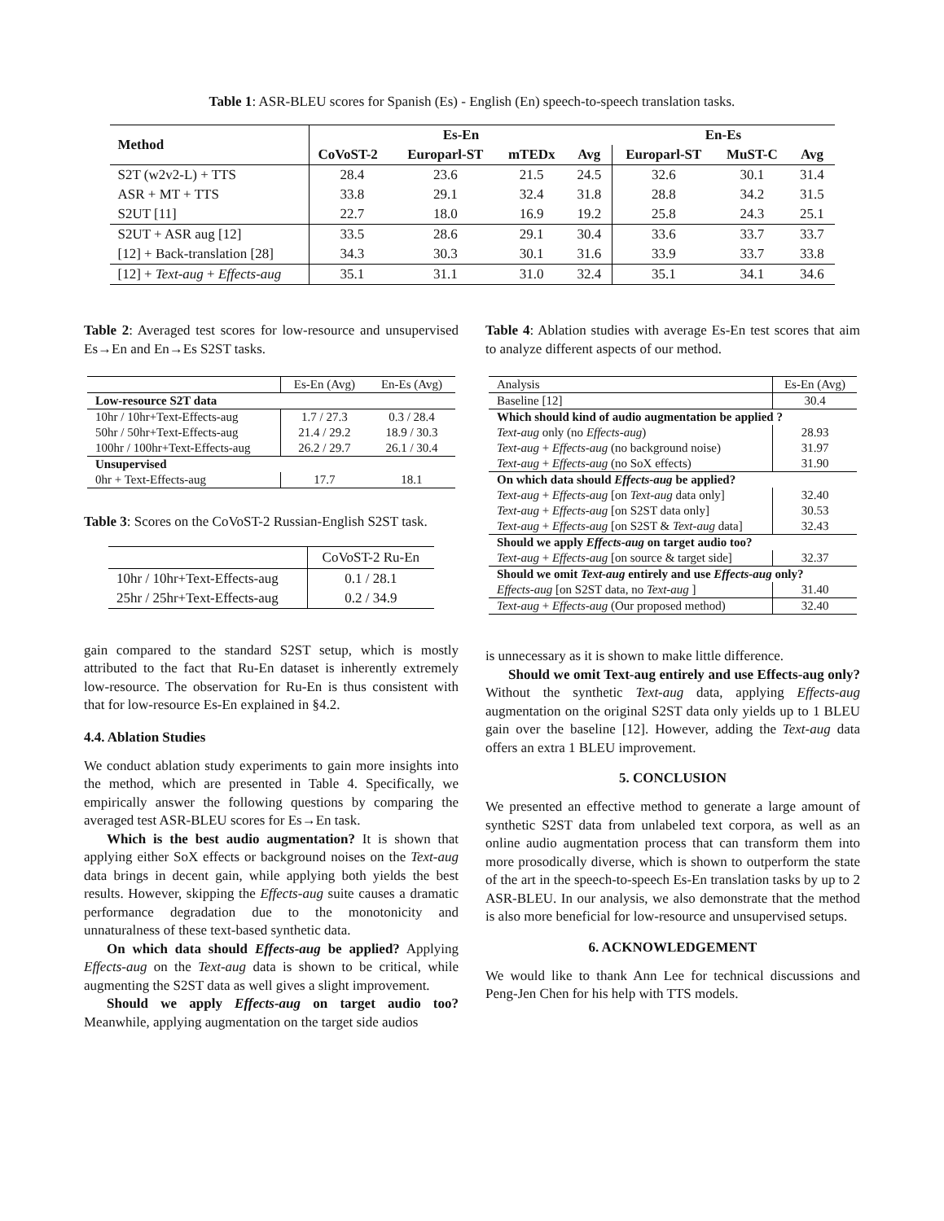Table 1: ASR-BLEU scores for Spanish (Es) - English (En) speech-to-speech translation tasks.
| Method | Es-En | | | | En-Es | | |
| --- | --- | --- | --- | --- | --- | --- | --- |
| | CoVoST-2 | Europarl-ST | mTEDx | Avg | Europarl-ST | MuST-C | Avg |
| S2T (w2v2-L) + TTS | 28.4 | 23.6 | 21.5 | 24.5 | 32.6 | 30.1 | 31.4 |
| ASR + MT + TTS | 33.8 | 29.1 | 32.4 | 31.8 | 28.8 | 34.2 | 31.5 |
| S2UT [11] | 22.7 | 18.0 | 16.9 | 19.2 | 25.8 | 24.3 | 25.1 |
| S2UT + ASR aug [12] | 33.5 | 28.6 | 29.1 | 30.4 | 33.6 | 33.7 | 33.7 |
| [12] + Back-translation [28] | 34.3 | 30.3 | 30.1 | 31.6 | 33.9 | 33.7 | 33.8 |
| [12] + Text-aug + Effects-aug | 35.1 | 31.1 | 31.0 | 32.4 | 35.1 | 34.1 | 34.6 |
Table 2: Averaged test scores for low-resource and unsupervised Es→En and En→Es S2ST tasks.
| | Es-En (Avg) | En-Es (Avg) |
| Low-resource S2T data | | |
| 10hr / 10hr+Text-Effects-aug | 1.7 / 27.3 | 0.3 / 28.4 |
| 50hr / 50hr+Text-Effects-aug | 21.4 / 29.2 | 18.9 / 30.3 |
| 100hr / 100hr+Text-Effects-aug | 26.2 / 29.7 | 26.1 / 30.4 |
| Unsupervised | | |
| 0hr + Text-Effects-aug | 17.7 | 18.1 |
Table 3: Scores on the CoVoST-2 Russian-English S2ST task.
| | CoVoST-2 Ru-En |
| 10hr / 10hr+Text-Effects-aug | 0.1 / 28.1 |
| 25hr / 25hr+Text-Effects-aug | 0.2 / 34.9 |
gain compared to the standard S2ST setup, which is mostly attributed to the fact that Ru-En dataset is inherently extremely low-resource. The observation for Ru-En is thus consistent with that for low-resource Es-En explained in §4.2.
4.4. Ablation Studies
We conduct ablation study experiments to gain more insights into the method, which are presented in Table 4. Specifically, we empirically answer the following questions by comparing the averaged test ASR-BLEU scores for Es→En task.
Which is the best audio augmentation? It is shown that applying either SoX effects or background noises on the Text-aug data brings in decent gain, while applying both yields the best results. However, skipping the Effects-aug suite causes a dramatic performance degradation due to the monotonicity and unnaturalness of these text-based synthetic data.
On which data should Effects-aug be applied? Applying Effects-aug on the Text-aug data is shown to be critical, while augmenting the S2ST data as well gives a slight improvement.
Should we apply Effects-aug on target audio too? Meanwhile, applying augmentation on the target side audios
Table 4: Ablation studies with average Es-En test scores that aim to analyze different aspects of our method.
| Analysis | Es-En (Avg) |
| Baseline [12] | 30.4 |
| Which should kind of audio augmentation be applied ? | |
| Text-aug only (no Effects-aug ) | 28.93 |
| Text-aug + Effects-aug (no background noise) | 31.97 |
| Text-aug + Effects-aug (no SoX effects) | 31.90 |
| On which data should Effects-aug be applied? | |
| Text-aug + Effects-aug [on Text-aug data only] | 32.40 |
| Text-aug + Effects-aug [on S2ST data only] | 30.53 |
| Text-aug + Effects-aug [on S2ST & Text-aug data] | 32.43 |
| Should we apply Effects-aug on target audio too? | |
| Text-aug + Effects-aug [on source & target side] | 32.37 |
| Should we omit Text-aug entirely and use Effects-aug only? | |
| Effects-aug [on S2ST data, no Text-aug ] | 31.40 |
| Text-aug + Effects-aug (Our proposed method) | 32.40 |
is unnecessary as it is shown to make little difference.
Should we omit Text-aug entirely and use Effects-aug only? Without the synthetic Text-aug data, applying Effects-aug augmentation on the original S2ST data only yields up to 1 BLEU gain over the baseline [12]. However, adding the Text-aug data offers an extra 1 BLEU improvement.
5. CONCLUSION
We presented an effective method to generate a large amount of synthetic S2ST data from unlabeled text corpora, as well as an online audio augmentation process that can transform them into more prosodically diverse, which is shown to outperform the state of the art in the speech-to-speech Es-En translation tasks by up to 2 ASR-BLEU. In our analysis, we also demonstrate that the method is also more beneficial for low-resource and unsupervised setups.
6. ACKNOWLEDGEMENT
We would like to thank Ann Lee for technical discussions and Peng-Jen Chen for his help with TTS models.